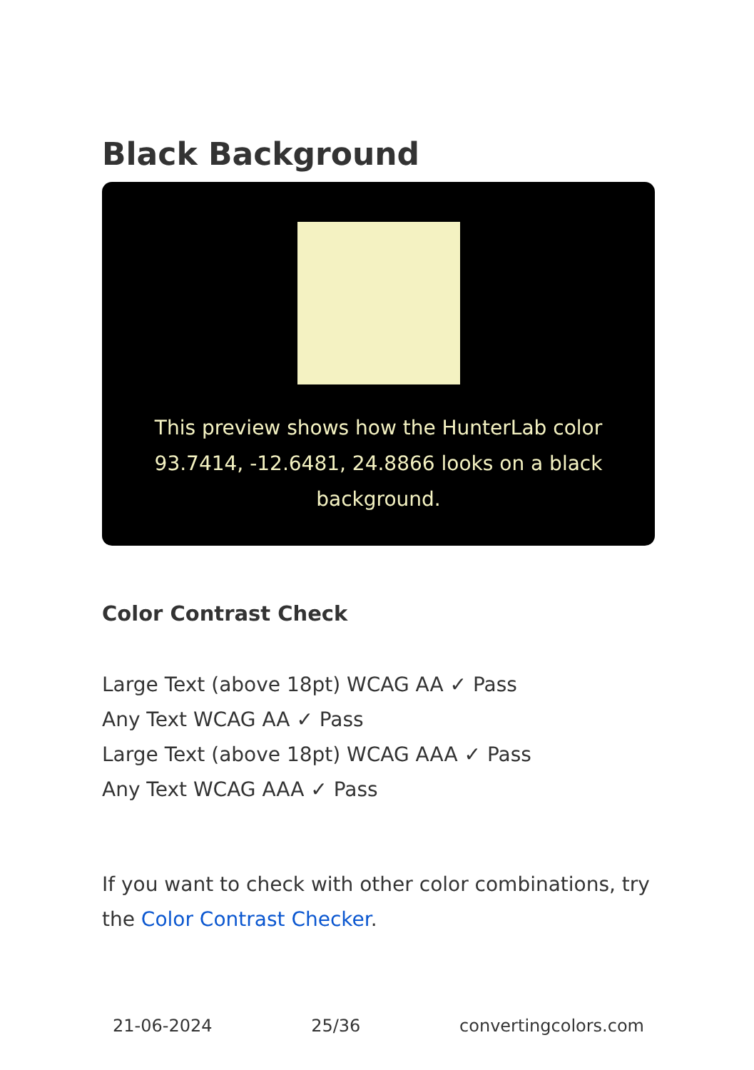Black Background
This preview shows how the HunterLab color 93.7414, -12.6481, 24.8866 looks on a black background.
Color Contrast Check
Large Text (above 18pt) WCAG AA ✓ Pass
Any Text WCAG AA ✓ Pass
Large Text (above 18pt) WCAG AAA ✓ Pass
Any Text WCAG AAA ✓ Pass
If you want to check with other color combinations, try the Color Contrast Checker.
21-06-2024 25/36 convertingcolors.com